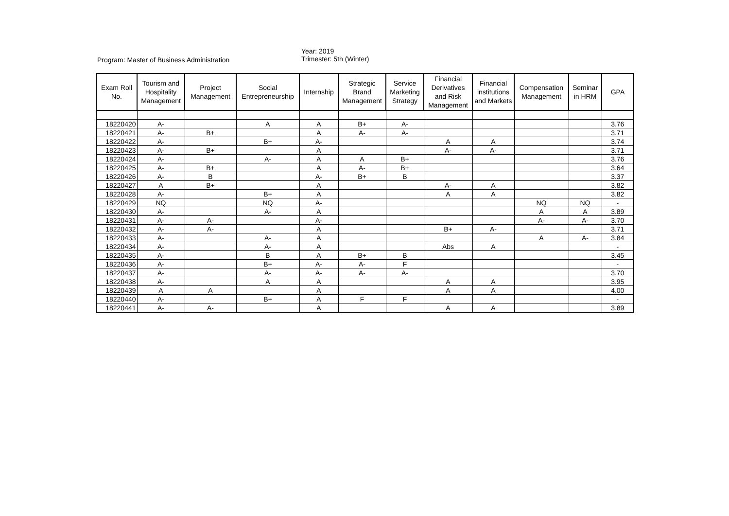Program: Master of Business Administration
Year: 2019
Trimester: 5th (Winter)
| Exam Roll No. | Tourism and Hospitality Management | Project Management | Social Entrepreneurship | Internship | Strategic Brand Management | Service Marketing Strategy | Financial Derivatives and Risk Management | Financial institutions and Markets | Compensation Management | Seminar in HRM | GPA |
| --- | --- | --- | --- | --- | --- | --- | --- | --- | --- | --- | --- |
| 18220420 | A- | | A | A | B+ | A- | | | | | 3.76 |
| 18220421 | A- | B+ | | A | A- | A- | | | | | 3.71 |
| 18220422 | A- | | B+ | A- | | | A | A | | | 3.74 |
| 18220423 | A- | B+ | | A | | | A- | A- | | | 3.71 |
| 18220424 | A- | | A- | A | A | B+ | | | | | 3.76 |
| 18220425 | A- | B+ | | A | A- | B+ | | | | | 3.64 |
| 18220426 | A- | B | | A- | B+ | B | | | | | 3.37 |
| 18220427 | A | B+ | | A | | | A- | A | | | 3.82 |
| 18220428 | A- | | B+ | A | | | A | A | | | 3.82 |
| 18220429 | NQ | | NQ | A- | | | | | NQ | NQ | - |
| 18220430 | A- | | A- | A | | | | | A | A | 3.89 |
| 18220431 | A- | A- | | A- | | | | | A- | A- | 3.70 |
| 18220432 | A- | A- | | A | | | B+ | A- | | | 3.71 |
| 18220433 | A- | | A- | A | | | | | A | A- | 3.84 |
| 18220434 | A- | | A- | A | | | Abs | A | | | - |
| 18220435 | A- | | B | A | B+ | B | | | | | 3.45 |
| 18220436 | A- | | B+ | A- | A- | F | | | | | - |
| 18220437 | A- | | A- | A- | A- | A- | | | | | 3.70 |
| 18220438 | A- | | A | A | | | A | A | | | 3.95 |
| 18220439 | A | A | | A | | | A | A | | | 4.00 |
| 18220440 | A- | | B+ | A | F | F | | | | | - |
| 18220441 | A- | A- | | A | | | A | A | | | 3.89 |